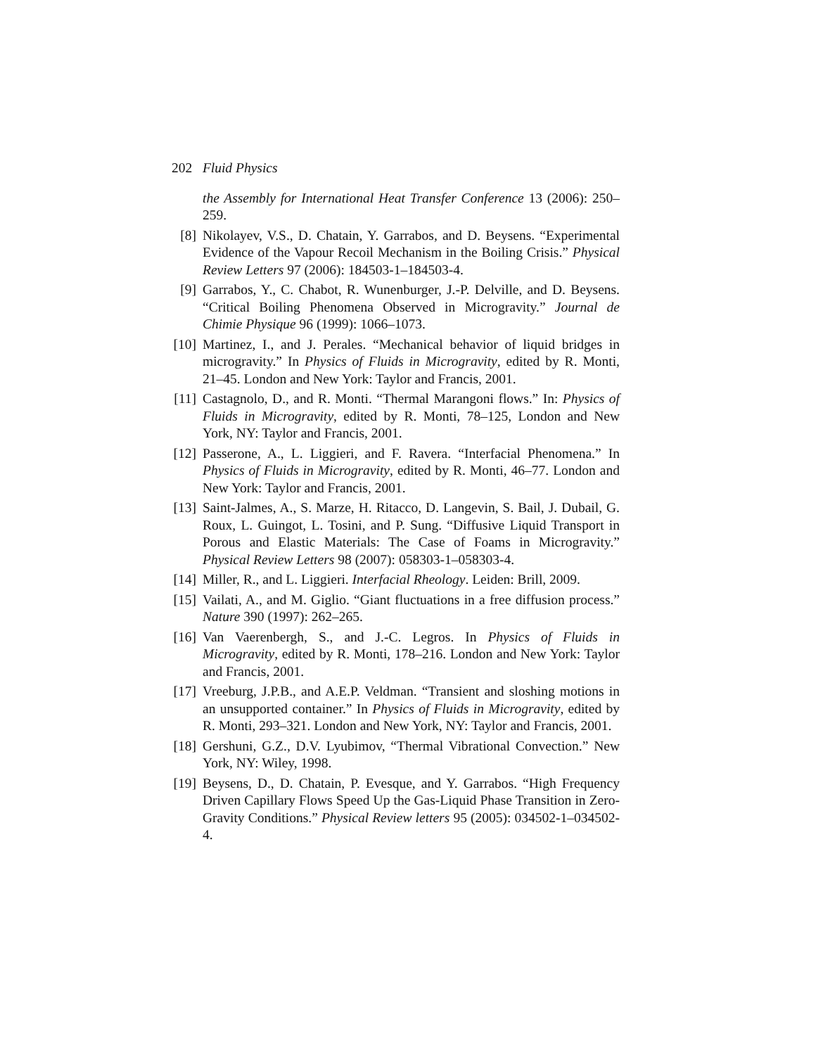202 Fluid Physics
the Assembly for International Heat Transfer Conference 13 (2006): 250–259.
[8] Nikolayev, V.S., D. Chatain, Y. Garrabos, and D. Beysens. “Experimental Evidence of the Vapour Recoil Mechanism in the Boiling Crisis.” Physical Review Letters 97 (2006): 184503-1–184503-4.
[9] Garrabos, Y., C. Chabot, R. Wunenburger, J.-P. Delville, and D. Beysens. “Critical Boiling Phenomena Observed in Microgravity.” Journal de Chimie Physique 96 (1999): 1066–1073.
[10] Martinez, I., and J. Perales. “Mechanical behavior of liquid bridges in microgravity.” In Physics of Fluids in Microgravity, edited by R. Monti, 21–45. London and New York: Taylor and Francis, 2001.
[11] Castagnolo, D., and R. Monti. “Thermal Marangoni flows.” In: Physics of Fluids in Microgravity, edited by R. Monti, 78–125, London and New York, NY: Taylor and Francis, 2001.
[12] Passerone, A., L. Liggieri, and F. Ravera. “Interfacial Phenomena.” In Physics of Fluids in Microgravity, edited by R. Monti, 46–77. London and New York: Taylor and Francis, 2001.
[13] Saint-Jalmes, A., S. Marze, H. Ritacco, D. Langevin, S. Bail, J. Dubail, G. Roux, L. Guingot, L. Tosini, and P. Sung. “Diffusive Liquid Transport in Porous and Elastic Materials: The Case of Foams in Microgravity.” Physical Review Letters 98 (2007): 058303-1–058303-4.
[14] Miller, R., and L. Liggieri. Interfacial Rheology. Leiden: Brill, 2009.
[15] Vailati, A., and M. Giglio. “Giant fluctuations in a free diffusion process.” Nature 390 (1997): 262–265.
[16] Van Vaerenbergh, S., and J.-C. Legros. In Physics of Fluids in Microgravity, edited by R. Monti, 178–216. London and New York: Taylor and Francis, 2001.
[17] Vreeburg, J.P.B., and A.E.P. Veldman. “Transient and sloshing motions in an unsupported container.” In Physics of Fluids in Microgravity, edited by R. Monti, 293–321. London and New York, NY: Taylor and Francis, 2001.
[18] Gershuni, G.Z., D.V. Lyubimov, “Thermal Vibrational Convection.” New York, NY: Wiley, 1998.
[19] Beysens, D., D. Chatain, P. Evesque, and Y. Garrabos. “High Frequency Driven Capillary Flows Speed Up the Gas-Liquid Phase Transition in Zero-Gravity Conditions.” Physical Review letters 95 (2005): 034502-1–034502-4.